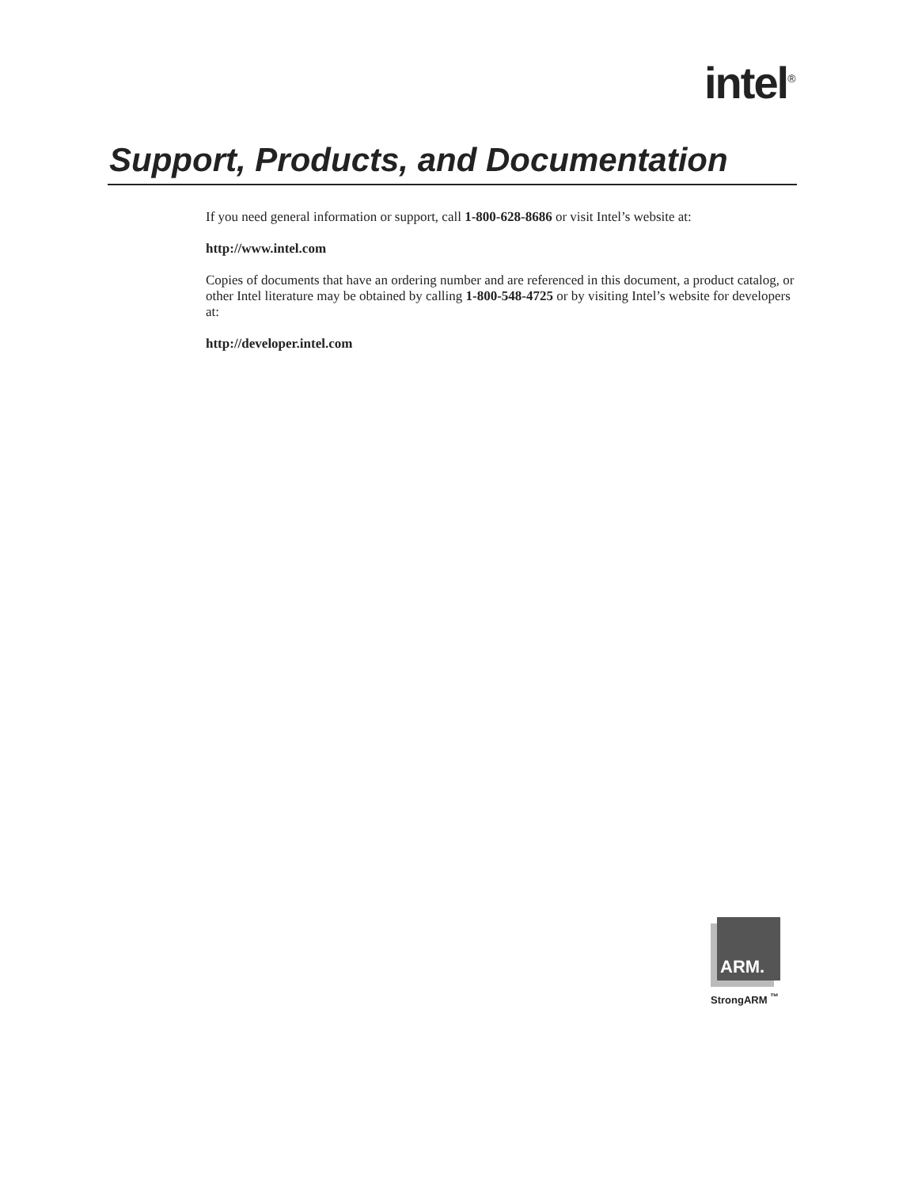intel<sup>®</sup>
Support, Products, and Documentation
If you need general information or support, call 1-800-628-8686 or visit Intel’s website at:
http://www.intel.com
Copies of documents that have an ordering number and are referenced in this document, a product catalog, or other Intel literature may be obtained by calling 1-800-548-4725 or by visiting Intel’s website for developers at:
http://developer.intel.com
ARM.
StrongARM <sup>™</sup>